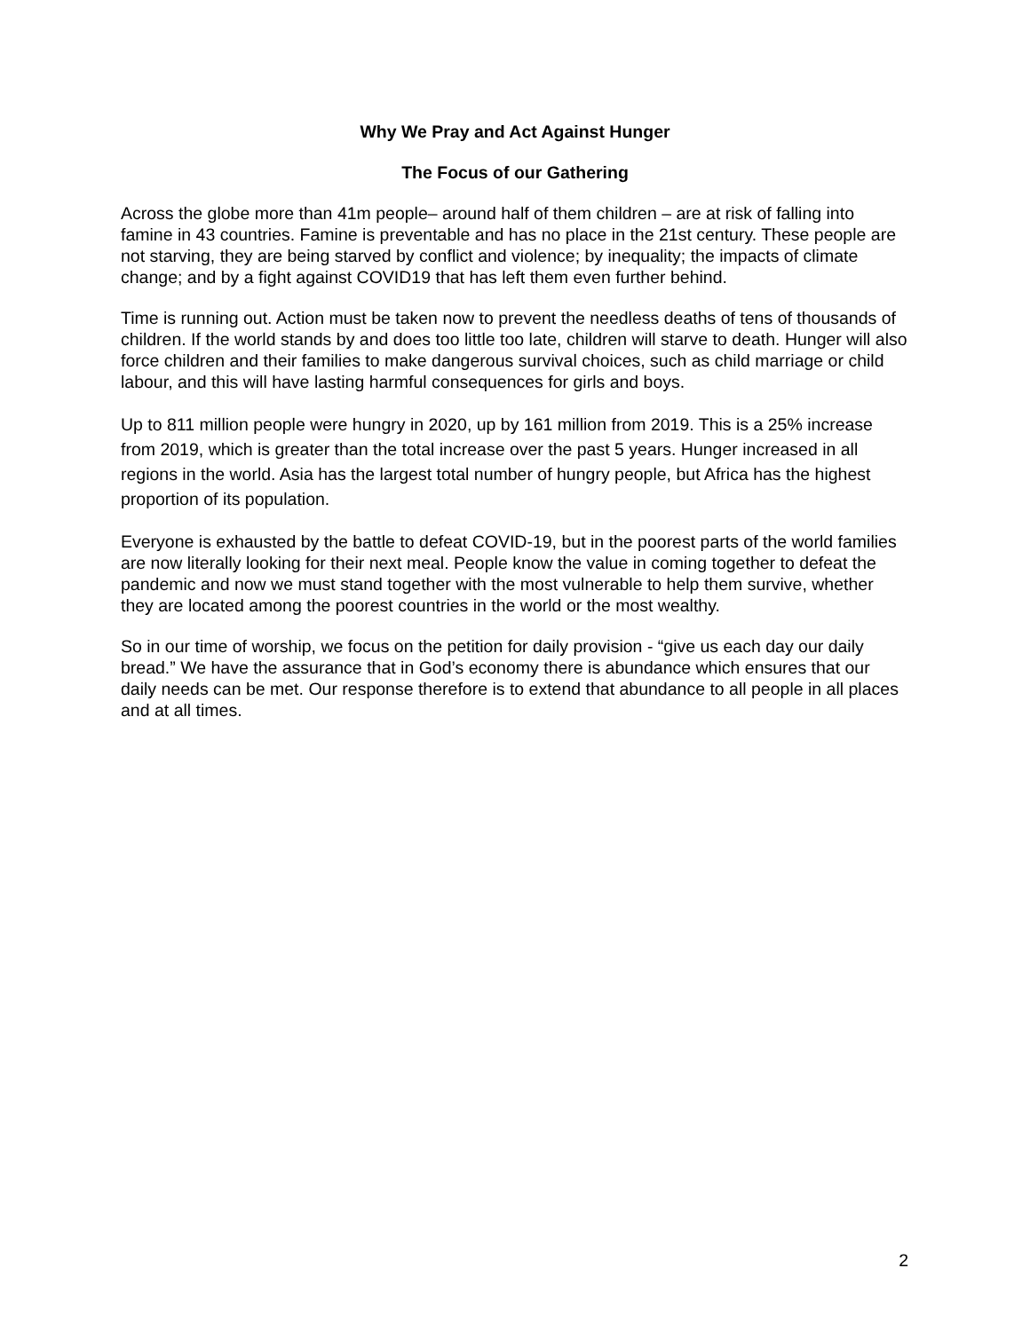Why We Pray and Act Against Hunger
The Focus of our Gathering
Across the globe more than 41m people– around half of them children – are at risk of falling into famine in 43 countries. Famine is preventable and has no place in the 21st century. These people are not starving, they are being starved by conflict and violence; by inequality; the impacts of climate change; and by a fight against COVID19 that has left them even further behind.
Time is running out. Action must be taken now to prevent the needless deaths of tens of thousands of children. If the world stands by and does too little too late, children will starve to death. Hunger will also force children and their families to make dangerous survival choices, such as child marriage or child labour, and this will have lasting harmful consequences for girls and boys.
Up to 811 million people were hungry in 2020, up by 161 million from 2019. This is a 25% increase from 2019, which is greater than the total increase over the past 5 years. Hunger increased in all regions in the world. Asia has the largest total number of hungry people, but Africa has the highest proportion of its population.
Everyone is exhausted by the battle to defeat COVID-19, but in the poorest parts of the world families are now literally looking for their next meal. People know the value in coming together to defeat the pandemic and now we must stand together with the most vulnerable to help them survive, whether they are located among the poorest countries in the world or the most wealthy.
So in our time of worship, we focus on the petition for daily provision - “give us each day our daily bread.” We have the assurance that in God’s economy there is abundance which ensures that our daily needs can be met. Our response therefore is to extend that abundance to all people in all places and at all times.
2